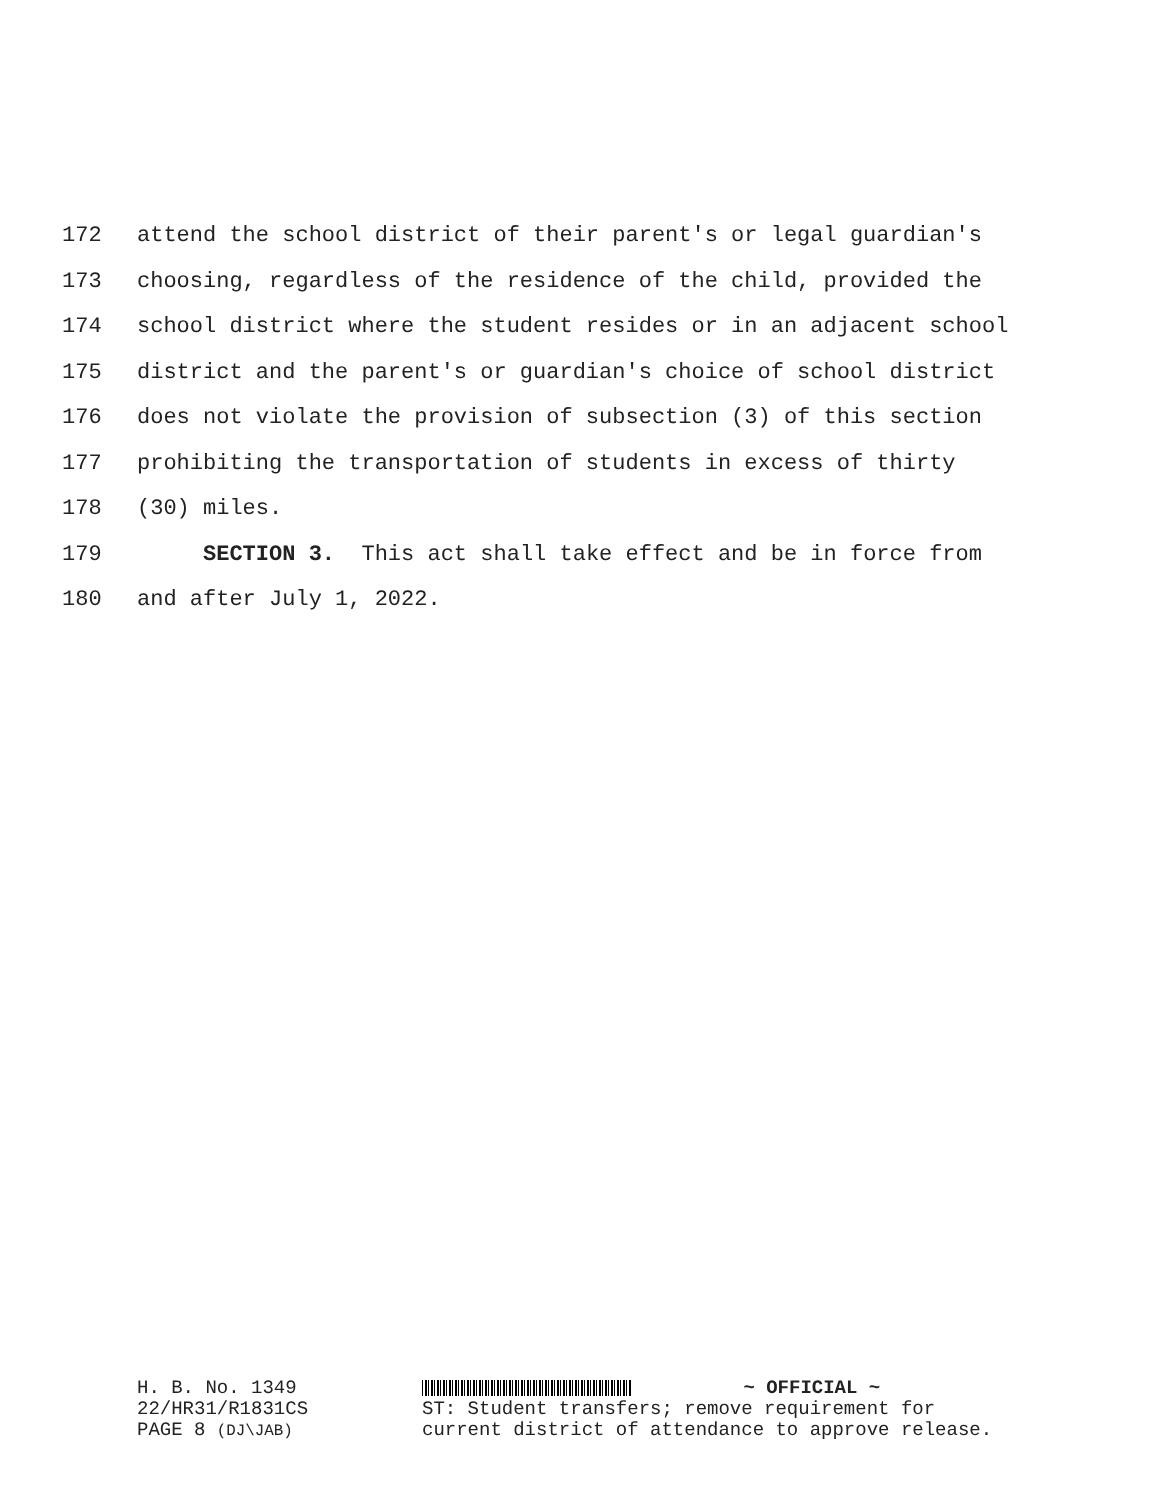172 attend the school district of their parent's or legal guardian's
173 choosing, regardless of the residence of the child, provided the
174 school district where the student resides or in an adjacent school
175 district and the parent's or guardian's choice of school district
176 does not violate the provision of subsection (3) of this section
177 prohibiting the transportation of students in excess of thirty
178 (30) miles.
179 SECTION 3. This act shall take effect and be in force from
180 and after July 1, 2022.
H. B. No. 1349
22/HR31/R1831CS
PAGE 8 (DJ\JAB)
~ OFFICIAL ~
ST: Student transfers; remove requirement for current district of attendance to approve release.